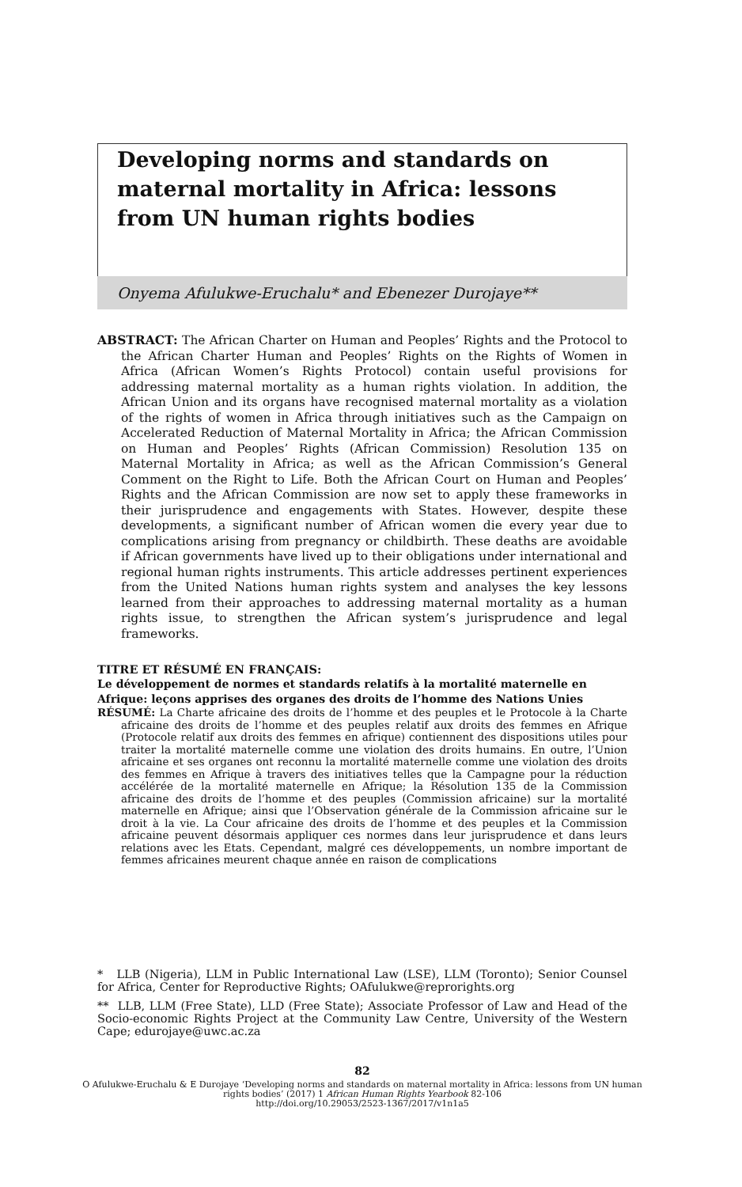Developing norms and standards on maternal mortality in Africa: lessons from UN human rights bodies
Onyema Afulukwe-Eruchalu* and Ebenezer Durojaye**
ABSTRACT: The African Charter on Human and Peoples’ Rights and the Protocol to the African Charter Human and Peoples’ Rights on the Rights of Women in Africa (African Women’s Rights Protocol) contain useful provisions for addressing maternal mortality as a human rights violation. In addition, the African Union and its organs have recognised maternal mortality as a violation of the rights of women in Africa through initiatives such as the Campaign on Accelerated Reduction of Maternal Mortality in Africa; the African Commission on Human and Peoples’ Rights (African Commission) Resolution 135 on Maternal Mortality in Africa; as well as the African Commission’s General Comment on the Right to Life. Both the African Court on Human and Peoples’ Rights and the African Commission are now set to apply these frameworks in their jurisprudence and engagements with States. However, despite these developments, a significant number of African women die every year due to complications arising from pregnancy or childbirth. These deaths are avoidable if African governments have lived up to their obligations under international and regional human rights instruments. This article addresses pertinent experiences from the United Nations human rights system and analyses the key lessons learned from their approaches to addressing maternal mortality as a human rights issue, to strengthen the African system’s jurisprudence and legal frameworks.
TITRE ET RÉSUMÉ EN FRANÇAIS:
Le développement de normes et standards relatifs à la mortalité maternelle en Afrique: leçons apprises des organes des droits de l’homme des Nations Unies
RÉSUMÉ: La Charte africaine des droits de l’homme et des peuples et le Protocole à la Charte africaine des droits de l’homme et des peuples relatif aux droits des femmes en Afrique (Protocole relatif aux droits des femmes en afrique) contiennent des dispositions utiles pour traiter la mortalité maternelle comme une violation des droits humains. En outre, l’Union africaine et ses organes ont reconnu la mortalité maternelle comme une violation des droits des femmes en Afrique à travers des initiatives telles que la Campagne pour la réduction accélérée de la mortalité maternelle en Afrique; la Résolution 135 de la Commission africaine des droits de l’homme et des peuples (Commission africaine) sur la mortalité maternelle en Afrique; ainsi que l’Observation générale de la Commission africaine sur le droit à la vie. La Cour africaine des droits de l’homme et des peuples et la Commission africaine peuvent désormais appliquer ces normes dans leur jurisprudence et dans leurs relations avec les Etats. Cependant, malgré ces développements, un nombre important de femmes africaines meurent chaque année en raison de complications
* LLB (Nigeria), LLM in Public International Law (LSE), LLM (Toronto); Senior Counsel for Africa, Center for Reproductive Rights; OAfulukwe@reprorights.org
** LLB, LLM (Free State), LLD (Free State); Associate Professor of Law and Head of the Socio-economic Rights Project at the Community Law Centre, University of the Western Cape; edurojaye@uwc.ac.za
82
O Afulukwe-Eruchalu & E Durojaye ‘Developing norms and standards on maternal mortality in Africa: lessons from UN human rights bodies’ (2017) 1 African Human Rights Yearbook 82-106
http://doi.org/10.29053/2523-1367/2017/v1n1a5